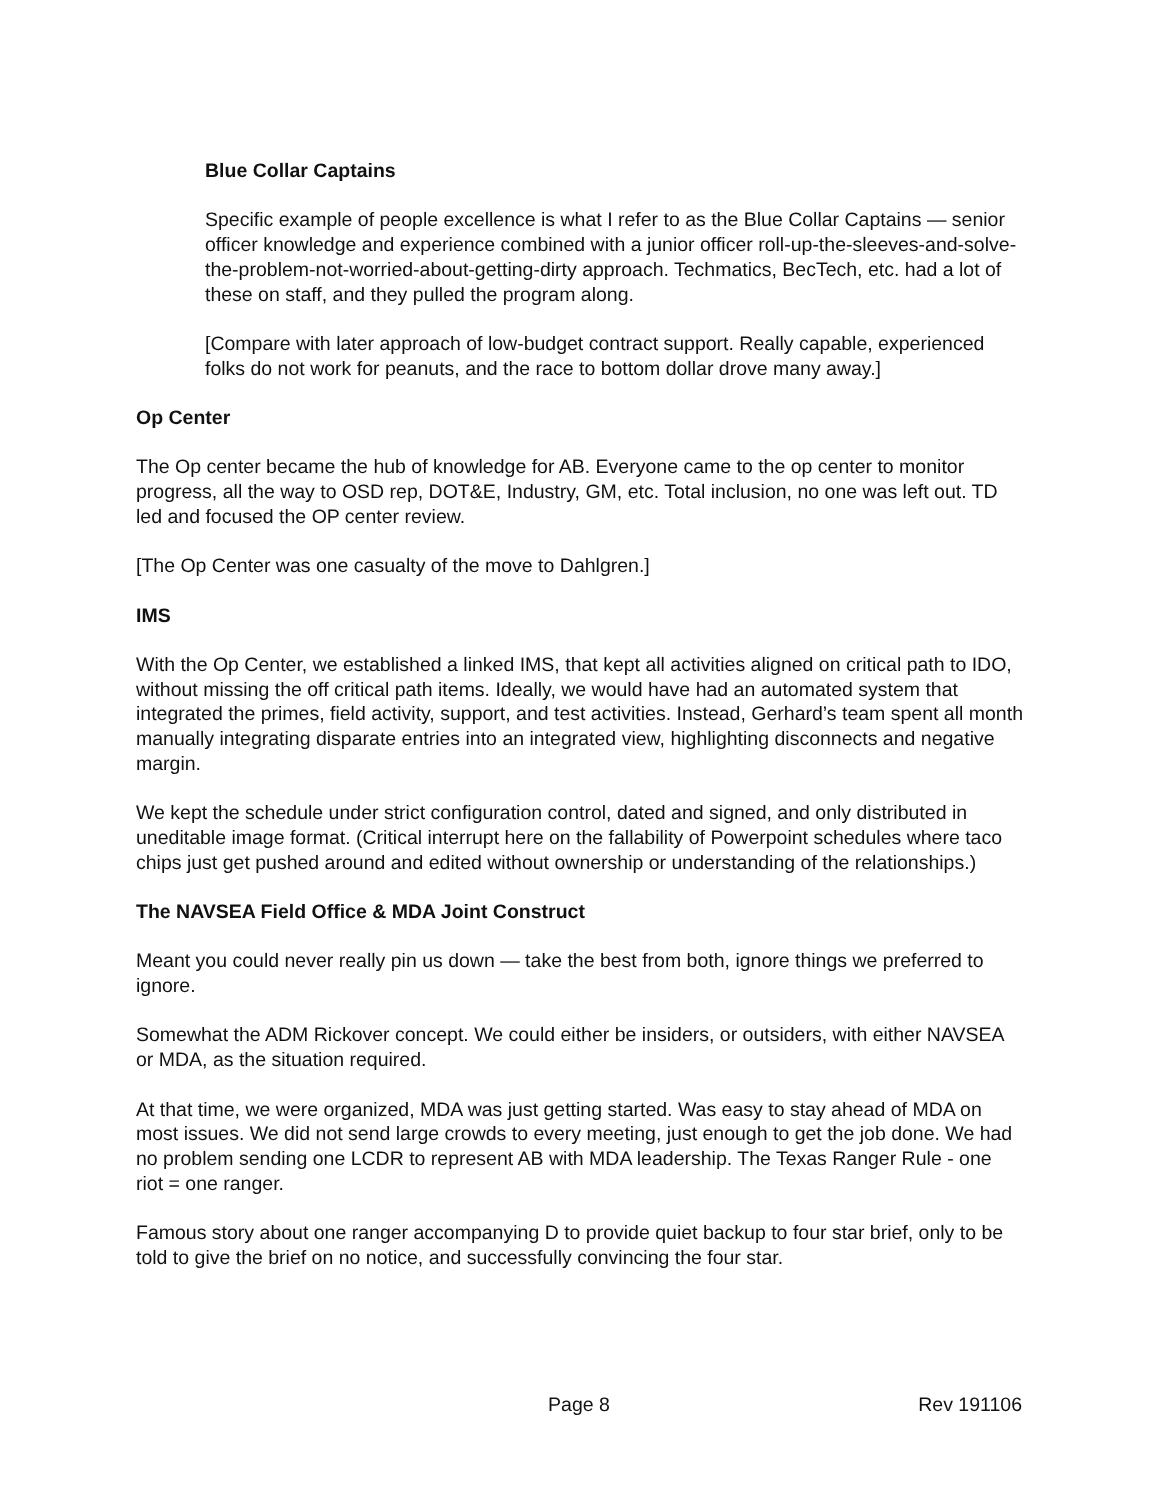Blue Collar Captains
Specific example of people excellence is what I refer to as the Blue Collar Captains — senior officer knowledge and experience combined with a junior officer roll-up-the-sleeves-and-solve-the-problem-not-worried-about-getting-dirty approach. Techmatics, BecTech, etc. had a lot of these on staff, and they pulled the program along.
[Compare with later approach of low-budget contract support. Really capable, experienced folks do not work for peanuts, and the race to bottom dollar drove many away.]
Op Center
The Op center became the hub of knowledge for AB. Everyone came to the op center to monitor progress, all the way to OSD rep, DOT&E, Industry, GM, etc. Total inclusion, no one was left out. TD led and focused the OP center review.
[The Op Center was one casualty of the move to Dahlgren.]
IMS
With the Op Center, we established a linked IMS, that kept all activities aligned on critical path to IDO, without missing the off critical path items. Ideally, we would have had an automated system that integrated the primes, field activity, support, and test activities. Instead, Gerhard’s team spent all month manually integrating disparate entries into an integrated view, highlighting disconnects and negative margin.
We kept the schedule under strict configuration control, dated and signed, and only distributed in uneditable image format. (Critical interrupt here on the fallability of Powerpoint schedules where taco chips just get pushed around and edited without ownership or understanding of the relationships.)
The NAVSEA Field Office & MDA Joint Construct
Meant you could never really pin us down — take the best from both, ignore things we preferred to ignore.
Somewhat the ADM Rickover concept. We could either be insiders, or outsiders, with either NAVSEA or MDA, as the situation required.
At that time, we were organized, MDA was just getting started. Was easy to stay ahead of MDA on most issues. We did not send large crowds to every meeting, just enough to get the job done. We had no problem sending one LCDR to represent AB with MDA leadership. The Texas Ranger Rule - one riot = one ranger.
Famous story about one ranger accompanying D to provide quiet backup to four star brief, only to be told to give the brief on no notice, and successfully convincing the four star.
Page 8 Rev 191106